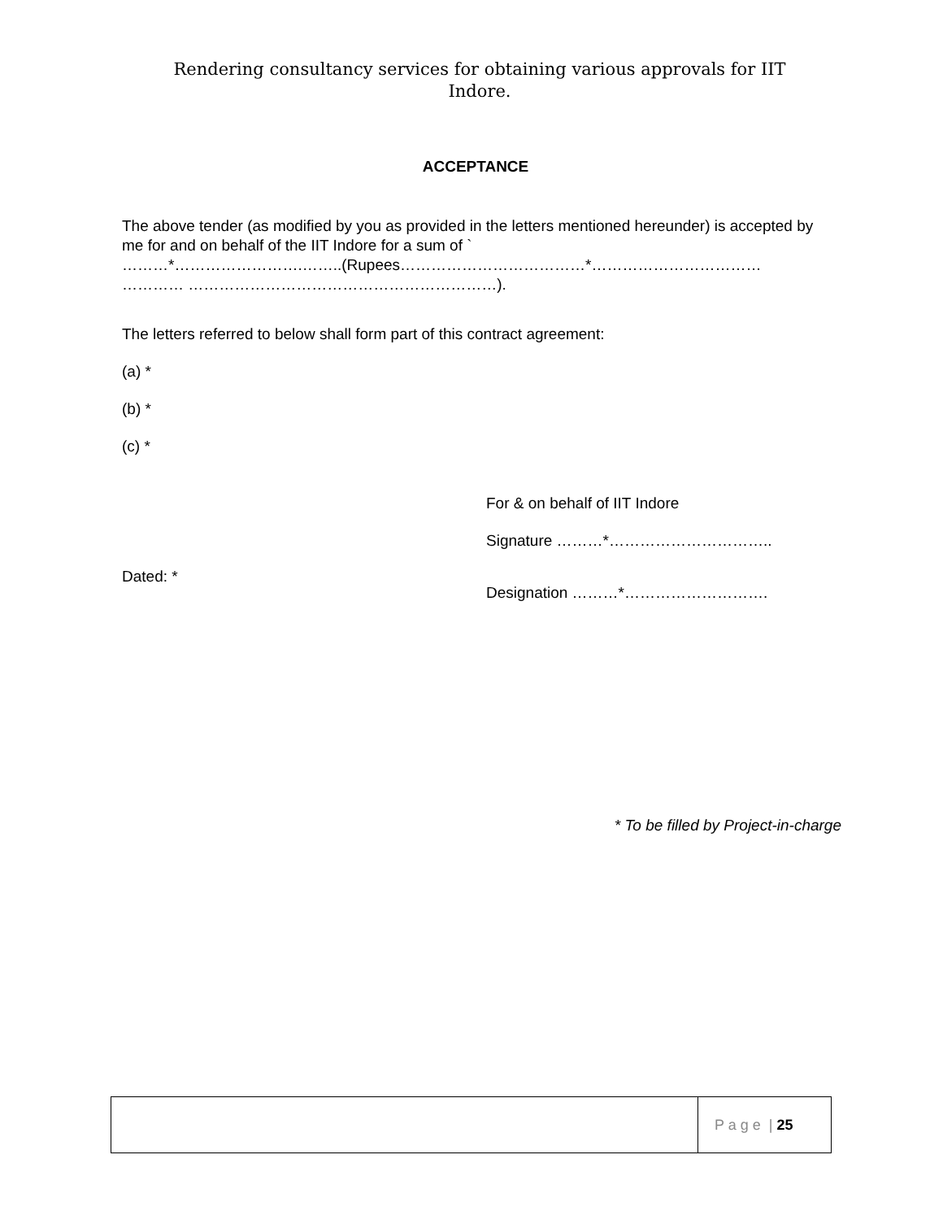Rendering consultancy services for obtaining various approvals for IIT Indore.
ACCEPTANCE
The above tender (as modified by you as provided in the letters mentioned hereunder) is accepted by me for and on behalf of the IIT Indore for a sum of `
………*…………………….……..(Rupees………………………………*……………………………
………… ……………………………………………………).
The letters referred to below shall form part of this contract agreement:
(a) *
(b) *
(c) *
For & on behalf of IIT Indore
Signature ………*…………………………..
Dated: *
Designation ………*……………………….
* To be filled by Project-in-charge
P a g e | 25